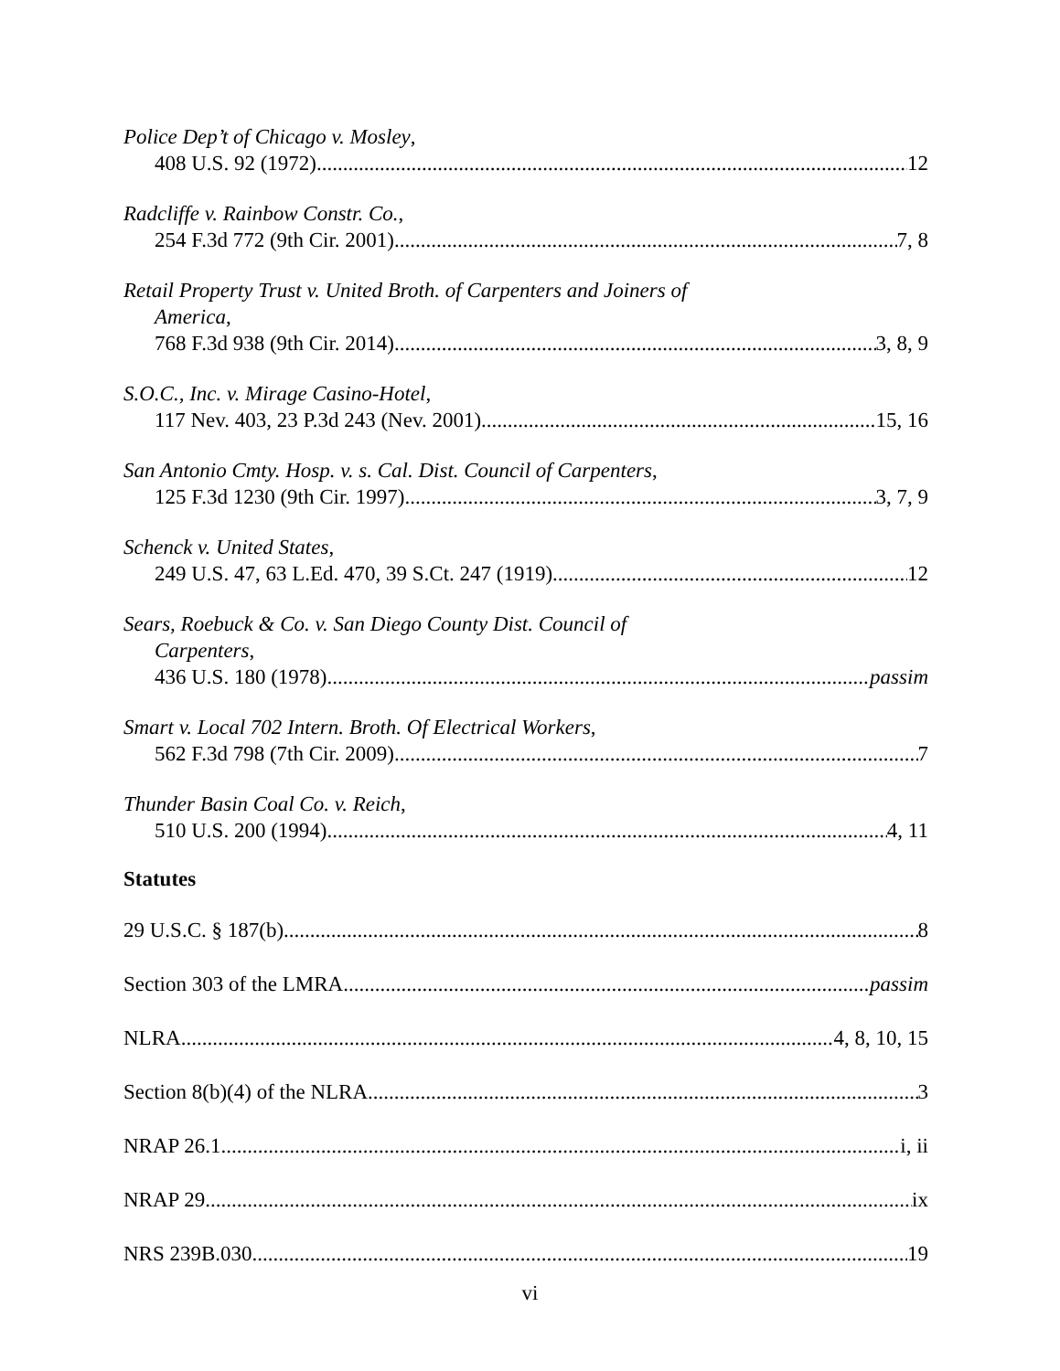Police Dep’t of Chicago v. Mosley,
408 U.S. 92 (1972) 12
Radcliffe v. Rainbow Constr. Co.,
254 F.3d 772 (9th Cir. 2001) 7, 8
Retail Property Trust v. United Broth. of Carpenters and Joiners of
America,
768 F.3d 938 (9th Cir. 2014) 3, 8, 9
S.O.C., Inc. v. Mirage Casino-Hotel,
117 Nev. 403, 23 P.3d 243 (Nev. 2001) 15, 16
San Antonio Cmty. Hosp. v. s. Cal. Dist. Council of Carpenters,
125 F.3d 1230 (9th Cir. 1997) 3, 7, 9
Schenck v. United States,
249 U.S. 47, 63 L.Ed. 470, 39 S.Ct. 247 (1919) 12
Sears, Roebuck & Co. v. San Diego County Dist. Council of
Carpenters,
436 U.S. 180 (1978) passim
Smart v. Local 702 Intern. Broth. Of Electrical Workers,
562 F.3d 798 (7th Cir. 2009) 7
Thunder Basin Coal Co. v. Reich,
510 U.S. 200 (1994) 4, 11
Statutes
29 U.S.C. § 187(b) 8
Section 303 of the LMRA passim
NLRA 4, 8, 10, 15
Section 8(b)(4) of the NLRA 3
NRAP 26.1 i, ii
NRAP 29 ix
NRS 239B.030 19
vi